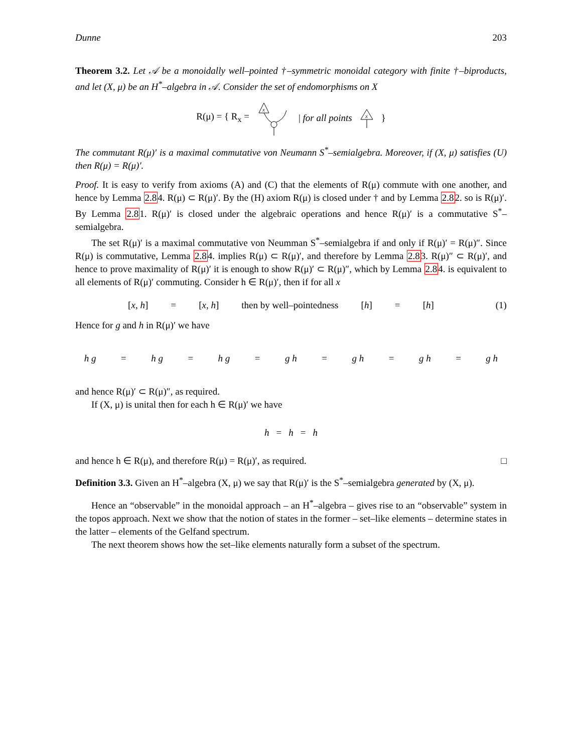Dunne 203
Theorem 3.2. Let 𝒜 be a monoidally well–pointed †–symmetric monoidal category with finite †–biproducts, and let (X, μ) be an H<sup>*</sup>–algebra in 𝒜. Consider the set of endomorphisms on X
R(μ) = { R<sub>x</sub> =
x
| for all points
x
}
The commutant R(μ)′ is a maximal commutative von Neumann S<sup>*</sup>–semialgebra. Moreover, if (X, μ) satisfies (U) then R(μ) = R(μ)′.
Proof. It is easy to verify from axioms (A) and (C) that the elements of R(μ) commute with one another, and hence by Lemma 2.84. R(μ) ⊂ R(μ)′. By the (H) axiom R(μ) is closed under † and by Lemma 2.82. so is R(μ)′. By Lemma 2.81. R(μ)′ is closed under the algebraic operations and hence R(μ)′ is a commutative S<sup>*</sup>–semialgebra.
The set R(μ)′ is a maximal commutative von Neumman S<sup>*</sup>–semialgebra if and only if R(μ)′ = R(μ)″. Since R(μ) is commutative, Lemma 2.84. implies R(μ) ⊂ R(μ)′, and therefore by Lemma 2.83. R(μ)″ ⊂ R(μ)′, and hence to prove maximality of R(μ)′ it is enough to show R(μ)′ ⊂ R(μ)″, which by Lemma 2.84. is equivalent to all elements of R(μ)′ commuting. Consider h ∈ R(μ)′, then if for all x
[x, h] = [x, h] then by well–pointedness [h] = [h] (1)
Hence for g and h in R(μ)′ we have
h g = h g = h g = g h = g h = g h = g h
and hence R(μ)′ ⊂ R(μ)″, as required.
If (X, μ) is unital then for each h ∈ R(μ)′ we have
h = h = h
and hence h ∈ R(μ), and therefore R(μ) = R(μ)′, as required. □
Definition 3.3. Given an H<sup>*</sup>–algebra (X, μ) we say that R(μ)′ is the S<sup>*</sup>–semialgebra generated by (X, μ).
Hence an “observable” in the monoidal approach – an H<sup>*</sup>–algebra – gives rise to an “observable” system in the topos approach. Next we show that the notion of states in the former – set–like elements – determine states in the latter – elements of the Gelfand spectrum.
The next theorem shows how the set–like elements naturally form a subset of the spectrum.